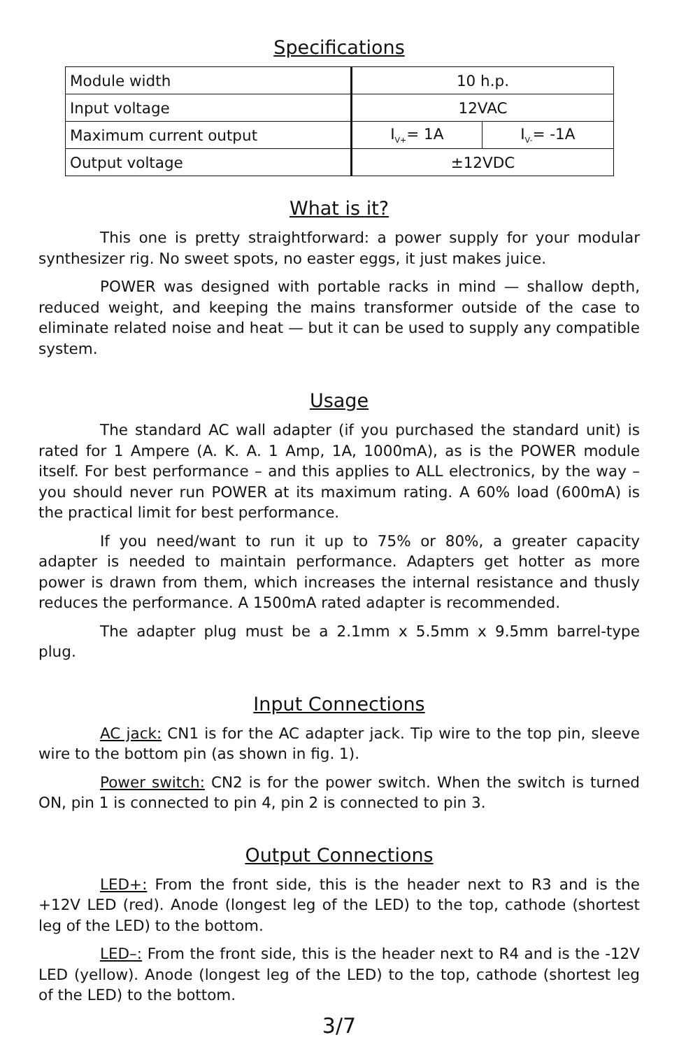Specifications
| Module width | 10 h.p. | |
| Input voltage | 12VAC | |
| Maximum current output | I<sub>V+</sub>= 1A | I<sub>V-</sub>= -1A |
| Output voltage | ±12VDC | |
What is it?
This one is pretty straightforward: a power supply for your modular synthesizer rig. No sweet spots, no easter eggs, it just makes juice.
POWER was designed with portable racks in mind — shallow depth, reduced weight, and keeping the mains transformer outside of the case to eliminate related noise and heat — but it can be used to supply any compatible system.
Usage
The standard AC wall adapter (if you purchased the standard unit) is rated for 1 Ampere (A. K. A. 1 Amp, 1A, 1000mA), as is the POWER module itself. For best performance – and this applies to ALL electronics, by the way – you should never run POWER at its maximum rating. A 60% load (600mA) is the practical limit for best performance.
If you need/want to run it up to 75% or 80%, a greater capacity adapter is needed to maintain performance. Adapters get hotter as more power is drawn from them, which increases the internal resistance and thusly reduces the performance. A 1500mA rated adapter is recommended.
The adapter plug must be a 2.1mm x 5.5mm x 9.5mm barrel-type plug.
Input Connections
AC jack: CN1 is for the AC adapter jack. Tip wire to the top pin, sleeve wire to the bottom pin (as shown in fig. 1).
Power switch: CN2 is for the power switch. When the switch is turned ON, pin 1 is connected to pin 4, pin 2 is connected to pin 3.
Output Connections
LED+: From the front side, this is the header next to R3 and is the +12V LED (red). Anode (longest leg of the LED) to the top, cathode (shortest leg of the LED) to the bottom.
LED–: From the front side, this is the header next to R4 and is the -12V LED (yellow). Anode (longest leg of the LED) to the top, cathode (shortest leg of the LED) to the bottom.
3/7